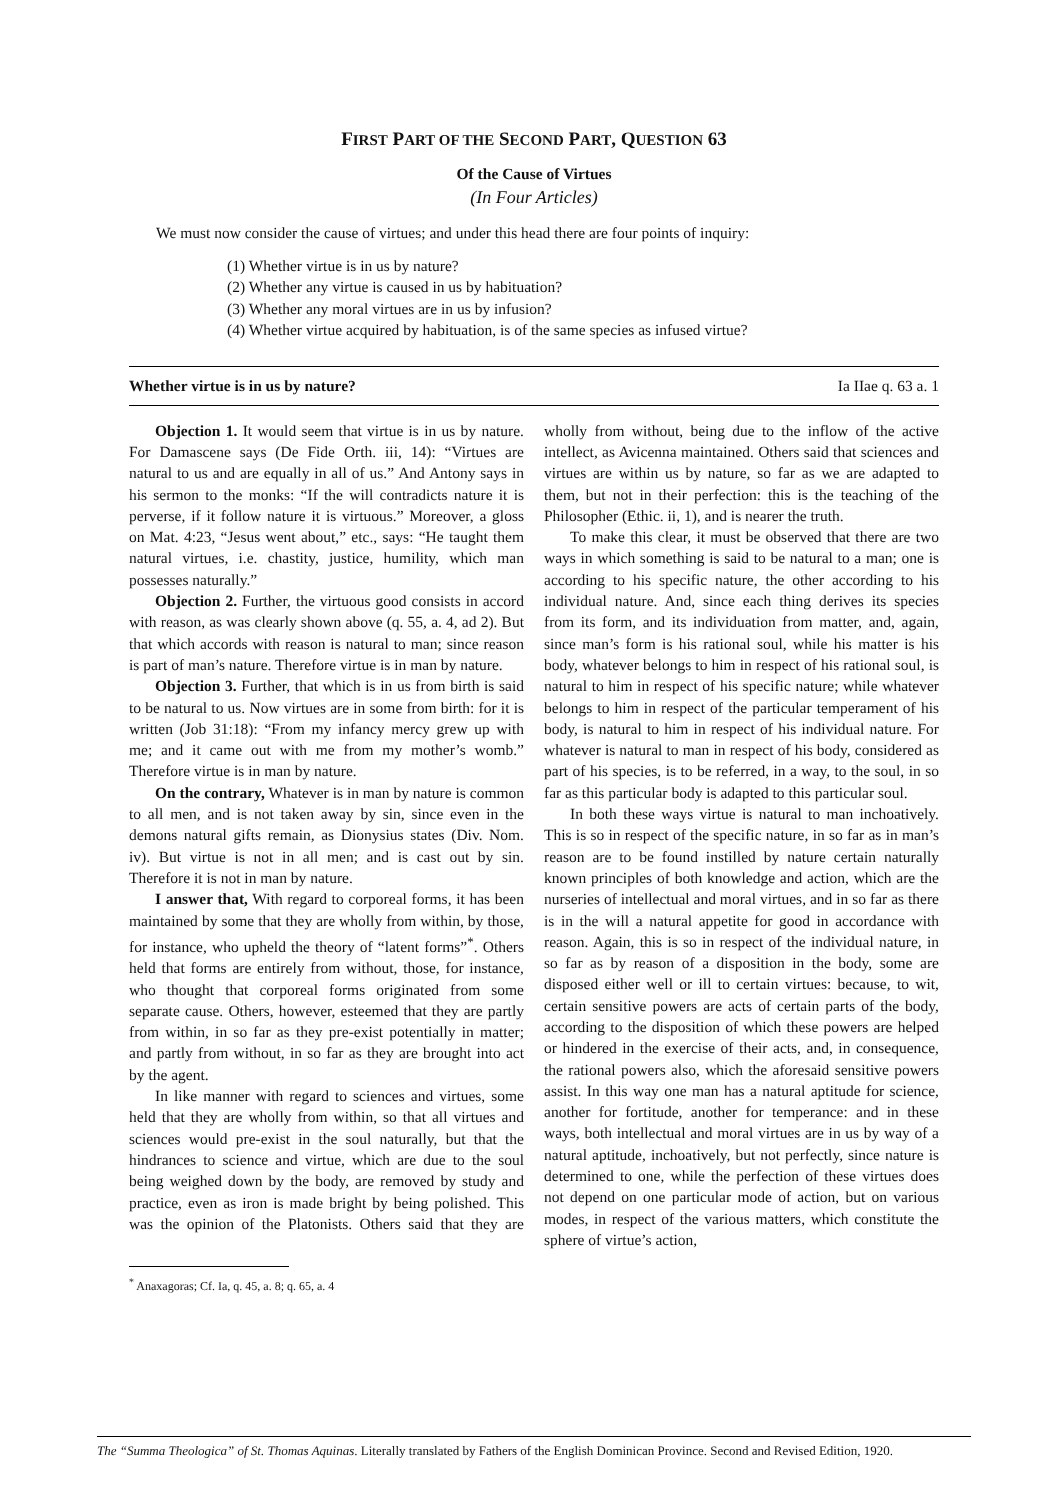FIRST PART OF THE SECOND PART, QUESTION 63
Of the Cause of Virtues
(In Four Articles)
We must now consider the cause of virtues; and under this head there are four points of inquiry:
(1) Whether virtue is in us by nature?
(2) Whether any virtue is caused in us by habituation?
(3) Whether any moral virtues are in us by infusion?
(4) Whether virtue acquired by habituation, is of the same species as infused virtue?
Whether virtue is in us by nature? Ia IIae q. 63 a. 1
Objection 1. It would seem that virtue is in us by nature. For Damascene says (De Fide Orth. iii, 14): “Virtues are natural to us and are equally in all of us.” And Antony says in his sermon to the monks: “If the will contradicts nature it is perverse, if it follow nature it is virtuous.” Moreover, a gloss on Mat. 4:23, “Jesus went about,” etc., says: “He taught them natural virtues, i.e. chastity, justice, humility, which man possesses naturally.”
Objection 2. Further, the virtuous good consists in accord with reason, as was clearly shown above (q. 55, a. 4, ad 2). But that which accords with reason is natural to man; since reason is part of man’s nature. Therefore virtue is in man by nature.
Objection 3. Further, that which is in us from birth is said to be natural to us. Now virtues are in some from birth: for it is written (Job 31:18): “From my infancy mercy grew up with me; and it came out with me from my mother’s womb.” Therefore virtue is in man by nature.
On the contrary, Whatever is in man by nature is common to all men, and is not taken away by sin, since even in the demons natural gifts remain, as Dionysius states (Div. Nom. iv). But virtue is not in all men; and is cast out by sin. Therefore it is not in man by nature.
I answer that, With regard to corporeal forms, it has been maintained by some that they are wholly from within, by those, for instance, who upheld the theory of “latent forms”<sup>*</sup>. Others held that forms are entirely from without, those, for instance, who thought that corporeal forms originated from some separate cause. Others, however, esteemed that they are partly from within, in so far as they pre-exist potentially in matter; and partly from without, in so far as they are brought into act by the agent.
In like manner with regard to sciences and virtues, some held that they are wholly from within, so that all virtues and sciences would pre-exist in the soul naturally, but that the hindrances to science and virtue, which are due to the soul being weighed down by the body, are removed by study and practice, even as iron is made bright by being polished. This was the opinion of the Platonists. Others said that they are wholly from without, being due to the inflow of the active intellect, as Avicenna maintained. Others said that sciences and virtues are within us by nature, so far as we are adapted to them, but not in their perfection: this is the teaching of the Philosopher (Ethic. ii, 1), and is nearer the truth.
To make this clear, it must be observed that there are two ways in which something is said to be natural to a man; one is according to his specific nature, the other according to his individual nature. And, since each thing derives its species from its form, and its individuation from matter, and, again, since man’s form is his rational soul, while his matter is his body, whatever belongs to him in respect of his rational soul, is natural to him in respect of his specific nature; while whatever belongs to him in respect of the particular temperament of his body, is natural to him in respect of his individual nature. For whatever is natural to man in respect of his body, considered as part of his species, is to be referred, in a way, to the soul, in so far as this particular body is adapted to this particular soul.
In both these ways virtue is natural to man inchoatively. This is so in respect of the specific nature, in so far as in man’s reason are to be found instilled by nature certain naturally known principles of both knowledge and action, which are the nurseries of intellectual and moral virtues, and in so far as there is in the will a natural appetite for good in accordance with reason. Again, this is so in respect of the individual nature, in so far as by reason of a disposition in the body, some are disposed either well or ill to certain virtues: because, to wit, certain sensitive powers are acts of certain parts of the body, according to the disposition of which these powers are helped or hindered in the exercise of their acts, and, in consequence, the rational powers also, which the aforesaid sensitive powers assist. In this way one man has a natural aptitude for science, another for fortitude, another for temperance: and in these ways, both intellectual and moral virtues are in us by way of a natural aptitude, inchoatively, but not perfectly, since nature is determined to one, while the perfection of these virtues does not depend on one particular mode of action, but on various modes, in respect of the various matters, which constitute the sphere of virtue’s action,
<sup>*</sup> Anaxagoras; Cf. Ia, q. 45, a. 8; q. 65, a. 4
The “Summa Theologica” of St. Thomas Aquinas. Literally translated by Fathers of the English Dominican Province. Second and Revised Edition, 1920.